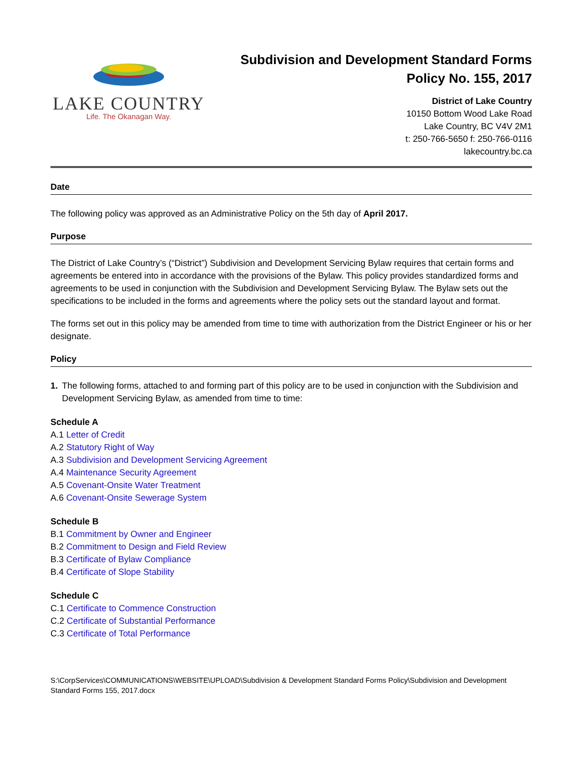LAKE COUNTRY
Life. The Okanagan Way.
Subdivision and Development Standard Forms
Policy No. 155, 2017
District of Lake Country
10150 Bottom Wood Lake Road
Lake Country, BC V4V 2M1
t: 250-766-5650 f: 250-766-0116
lakecountry.bc.ca
Date
The following policy was approved as an Administrative Policy on the 5th day of April 2017.
Purpose
The District of Lake Country’s (“District”) Subdivision and Development Servicing Bylaw requires that certain forms and agreements be entered into in accordance with the provisions of the Bylaw. This policy provides standardized forms and agreements to be used in conjunction with the Subdivision and Development Servicing Bylaw. The Bylaw sets out the specifications to be included in the forms and agreements where the policy sets out the standard layout and format.
The forms set out in this policy may be amended from time to time with authorization from the District Engineer or his or her designate.
Policy
1. The following forms, attached to and forming part of this policy are to be used in conjunction with the Subdivision and Development Servicing Bylaw, as amended from time to time:
Schedule A
A.1 Letter of Credit
A.2 Statutory Right of Way
A.3 Subdivision and Development Servicing Agreement
A.4 Maintenance Security Agreement
A.5 Covenant-Onsite Water Treatment
A.6 Covenant-Onsite Sewerage System
Schedule B
B.1 Commitment by Owner and Engineer
B.2 Commitment to Design and Field Review
B.3 Certificate of Bylaw Compliance
B.4 Certificate of Slope Stability
Schedule C
C.1 Certificate to Commence Construction
C.2 Certificate of Substantial Performance
C.3 Certificate of Total Performance
S:\CorpServices\COMMUNICATIONS\WEBSITE\UPLOAD\Subdivision & Development Standard Forms Policy\Subdivision and Development Standard Forms 155, 2017.docx